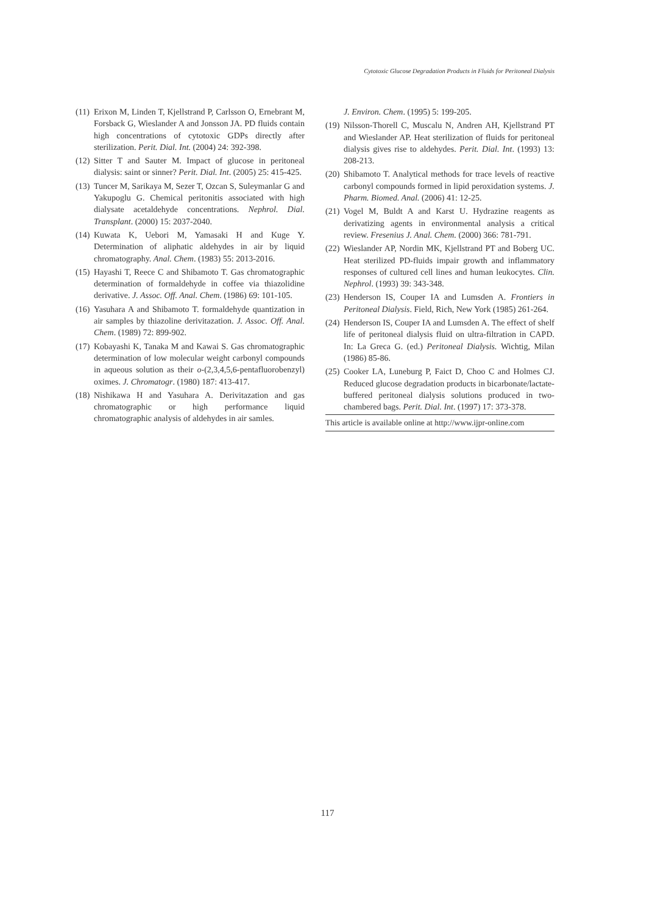Cytotoxic Glucose Degradation Products in Fluids for Peritoneal Dialysis
(11) Erixon M, Linden T, Kjellstrand P, Carlsson O, Ernebrant M, Forsback G, Wieslander A and Jonsson JA. PD fluids contain high concentrations of cytotoxic GDPs directly after sterilization. Perit. Dial. Int. (2004) 24: 392-398.
(12) Sitter T and Sauter M. Impact of glucose in peritoneal dialysis: saint or sinner? Perit. Dial. Int. (2005) 25: 415-425.
(13) Tuncer M, Sarikaya M, Sezer T, Ozcan S, Suleymanlar G and Yakupoglu G. Chemical peritonitis associated with high dialysate acetaldehyde concentrations. Nephrol. Dial. Transplant. (2000) 15: 2037-2040.
(14) Kuwata K, Uebori M, Yamasaki H and Kuge Y. Determination of aliphatic aldehydes in air by liquid chromatography. Anal. Chem. (1983) 55: 2013-2016.
(15) Hayashi T, Reece C and Shibamoto T. Gas chromatographic determination of formaldehyde in coffee via thiazolidine derivative. J. Assoc. Off. Anal. Chem. (1986) 69: 101-105.
(16) Yasuhara A and Shibamoto T. formaldehyde quantization in air samples by thiazoline derivitazation. J. Assoc. Off. Anal. Chem. (1989) 72: 899-902.
(17) Kobayashi K, Tanaka M and Kawai S. Gas chromatographic determination of low molecular weight carbonyl compounds in aqueous solution as their o-(2,3,4,5,6-pentafluorobenzyl) oximes. J. Chromatogr. (1980) 187: 413-417.
(18) Nishikawa H and Yasuhara A. Derivitazation and gas chromatographic or high performance liquid chromatographic analysis of aldehydes in air samles.
J. Environ. Chem. (1995) 5: 199-205.
(19) Nilsson-Thorell C, Muscalu N, Andren AH, Kjellstrand PT and Wieslander AP. Heat sterilization of fluids for peritoneal dialysis gives rise to aldehydes. Perit. Dial. Int. (1993) 13: 208-213.
(20) Shibamoto T. Analytical methods for trace levels of reactive carbonyl compounds formed in lipid peroxidation systems. J. Pharm. Biomed. Anal. (2006) 41: 12-25.
(21) Vogel M, Buldt A and Karst U. Hydrazine reagents as derivatizing agents in environmental analysis a critical review. Fresenius J. Anal. Chem. (2000) 366: 781-791.
(22) Wieslander AP, Nordin MK, Kjellstrand PT and Boberg UC. Heat sterilized PD-fluids impair growth and inflammatory responses of cultured cell lines and human leukocytes. Clin. Nephrol. (1993) 39: 343-348.
(23) Henderson IS, Couper IA and Lumsden A. Frontiers in Peritoneal Dialysis. Field, Rich, New York (1985) 261-264.
(24) Henderson IS, Couper IA and Lumsden A. The effect of shelf life of peritoneal dialysis fluid on ultra-filtration in CAPD. In: La Greca G. (ed.) Peritoneal Dialysis. Wichtig, Milan (1986) 85-86.
(25) Cooker LA, Luneburg P, Faict D, Choo C and Holmes CJ. Reduced glucose degradation products in bicarbonate/lactate-buffered peritoneal dialysis solutions produced in two- chambered bags. Perit. Dial. Int. (1997) 17: 373-378.
This article is available online at http://www.ijpr-online.com
117